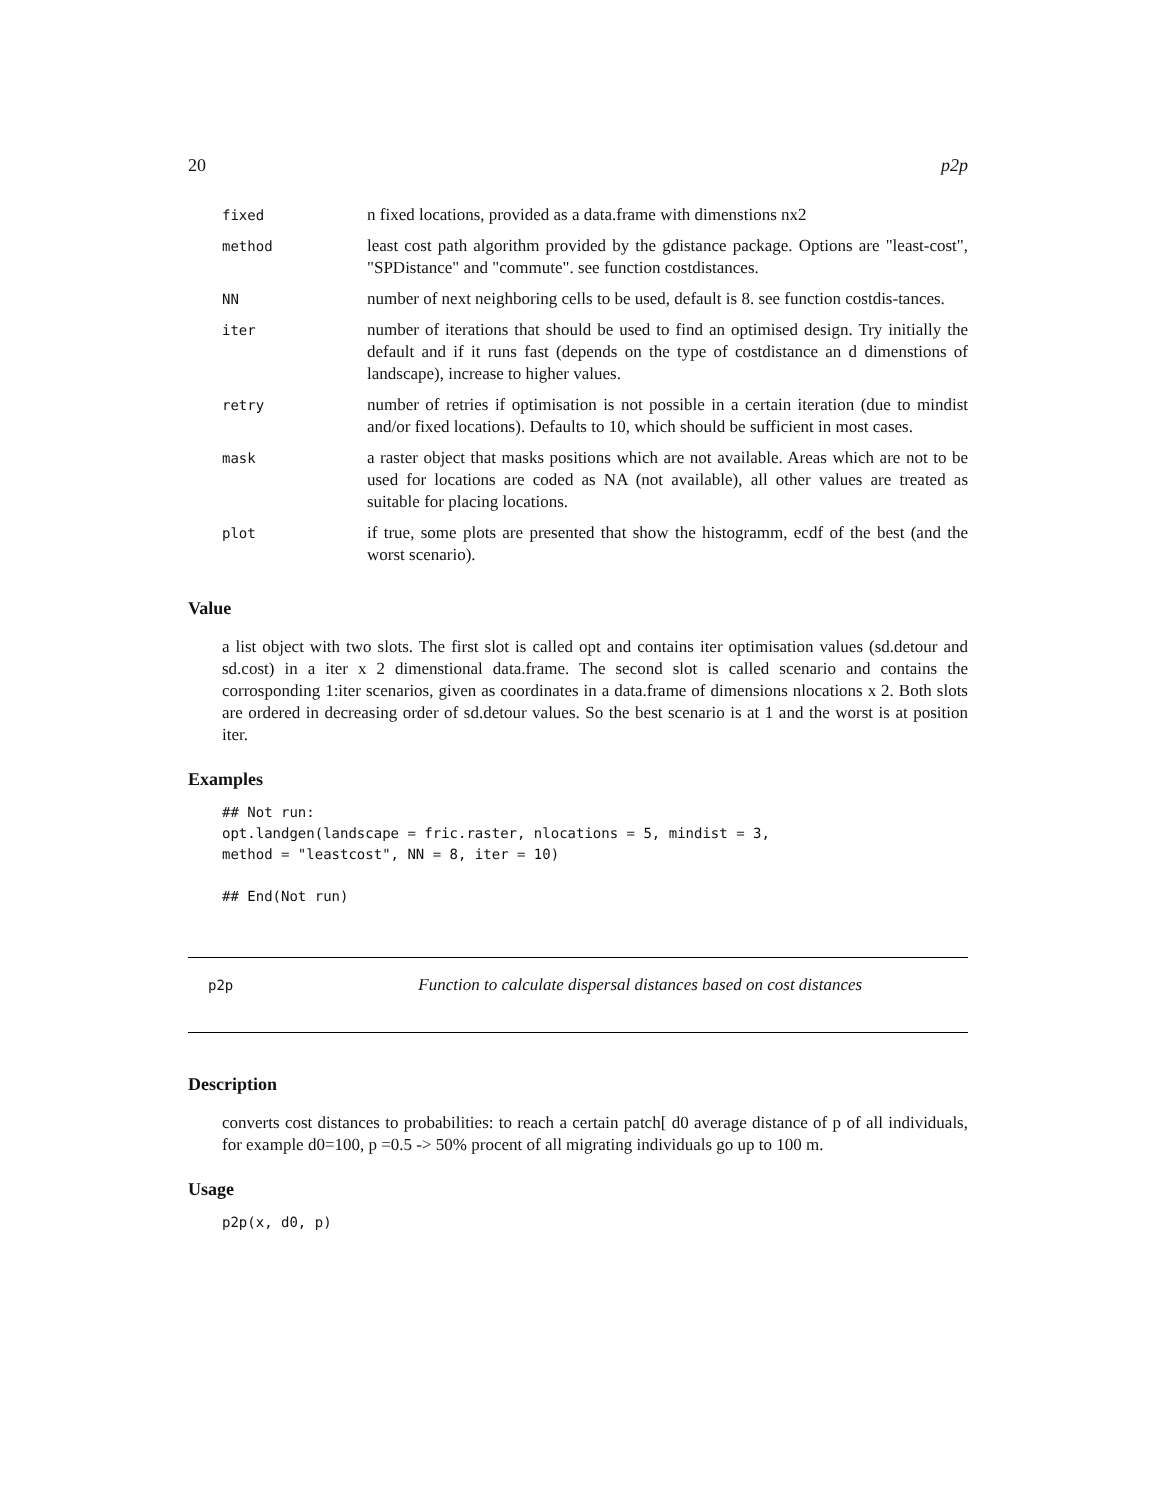20 p2p
| fixed | n fixed locations, provided as a data.frame with dimenstions nx2 |
| method | least cost path algorithm provided by the gdistance package. Options are "least-cost", "SPDistance" and "commute". see function costdistances. |
| NN | number of next neighboring cells to be used, default is 8. see function costdis-tances. |
| iter | number of iterations that should be used to find an optimised design. Try initially the default and if it runs fast (depends on the type of costdistance an d dimenstions of landscape), increase to higher values. |
| retry | number of retries if optimisation is not possible in a certain iteration (due to mindist and/or fixed locations). Defaults to 10, which should be sufficient in most cases. |
| mask | a raster object that masks positions which are not available. Areas which are not to be used for locations are coded as NA (not available), all other values are treated as suitable for placing locations. |
| plot | if true, some plots are presented that show the histogramm, ecdf of the best (and the worst scenario). |
Value
a list object with two slots. The first slot is called opt and contains iter optimisation values (sd.detour and sd.cost) in a iter x 2 dimenstional data.frame. The second slot is called scenario and contains the corrosponding 1:iter scenarios, given as coordinates in a data.frame of dimensions nlocations x 2. Both slots are ordered in decreasing order of sd.detour values. So the best scenario is at 1 and the worst is at position iter.
Examples
## Not run:
opt.landgen(landscape = fric.raster, nlocations = 5, mindist = 3,
method = "leastcost", NN = 8, iter = 10)

## End(Not run)
p2p Function to calculate dispersal distances based on cost distances
Description
converts cost distances to probabilities: to reach a certain patch[ d0 average distance of p of all individuals, for example d0=100, p =0.5 -> 50% procent of all migrating individuals go up to 100 m.
Usage
p2p(x, d0, p)